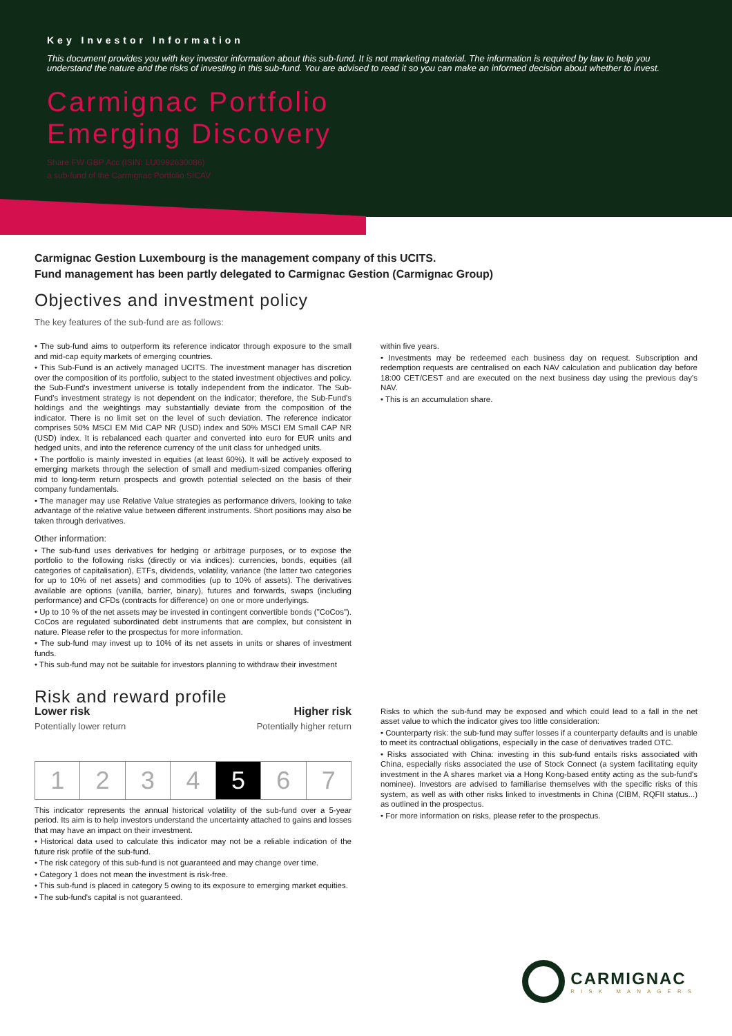Key Investor Information
This document provides you with key investor information about this sub-fund. It is not marketing material. The information is required by law to help you understand the nature and the risks of investing in this sub-fund. You are advised to read it so you can make an informed decision about whether to invest.
Carmignac Portfolio
Emerging Discovery
Share FW GBP Acc (ISIN: LU0992630086)
a sub-fund of the Carmignac Portfolio SICAV
Carmignac Gestion Luxembourg is the management company of this UCITS.
Fund management has been partly delegated to Carmignac Gestion (Carmignac Group)
Objectives and investment policy
The key features of the sub-fund are as follows:
• The sub-fund aims to outperform its reference indicator through exposure to the small and mid-cap equity markets of emerging countries.
• This Sub-Fund is an actively managed UCITS. The investment manager has discretion over the composition of its portfolio, subject to the stated investment objectives and policy. the Sub-Fund's investment universe is totally independent from the indicator. The Sub-Fund's investment strategy is not dependent on the indicator; therefore, the Sub-Fund's holdings and the weightings may substantially deviate from the composition of the indicator. There is no limit set on the level of such deviation. The reference indicator comprises 50% MSCI EM Mid CAP NR (USD) index and 50% MSCI EM Small CAP NR (USD) index. It is rebalanced each quarter and converted into euro for EUR units and hedged units, and into the reference currency of the unit class for unhedged units.
• The portfolio is mainly invested in equities (at least 60%). It will be actively exposed to emerging markets through the selection of small and medium-sized companies offering mid to long-term return prospects and growth potential selected on the basis of their company fundamentals.
• The manager may use Relative Value strategies as performance drivers, looking to take advantage of the relative value between different instruments. Short positions may also be taken through derivatives.
Other information:
• The sub-fund uses derivatives for hedging or arbitrage purposes, or to expose the portfolio to the following risks (directly or via indices): currencies, bonds, equities (all categories of capitalisation), ETFs, dividends, volatility, variance (the latter two categories for up to 10% of net assets) and commodities (up to 10% of assets). The derivatives available are options (vanilla, barrier, binary), futures and forwards, swaps (including performance) and CFDs (contracts for difference) on one or more underlyings.
• Up to 10 % of the net assets may be invested in contingent convertible bonds ("CoCos"). CoCos are regulated subordinated debt instruments that are complex, but consistent in nature. Please refer to the prospectus for more information.
• The sub-fund may invest up to 10% of its net assets in units or shares of investment funds.
• This sub-fund may not be suitable for investors planning to withdraw their investment
within five years.
• Investments may be redeemed each business day on request. Subscription and redemption requests are centralised on each NAV calculation and publication day before 18:00 CET/CEST and are executed on the next business day using the previous day's NAV.
• This is an accumulation share.
Risk and reward profile
Lower risk Higher risk
Potentially lower return Potentially higher return
1 2 3 4 5 6 7
This indicator represents the annual historical volatility of the sub-fund over a 5-year period. Its aim is to help investors understand the uncertainty attached to gains and losses that may have an impact on their investment.
• Historical data used to calculate this indicator may not be a reliable indication of the future risk profile of the sub-fund.
• The risk category of this sub-fund is not guaranteed and may change over time.
• Category 1 does not mean the investment is risk-free.
• This sub-fund is placed in category 5 owing to its exposure to emerging market equities.
• The sub-fund's capital is not guaranteed.
Risks to which the sub-fund may be exposed and which could lead to a fall in the net asset value to which the indicator gives too little consideration:
• Counterparty risk: the sub-fund may suffer losses if a counterparty defaults and is unable to meet its contractual obligations, especially in the case of derivatives traded OTC.
• Risks associated with China: investing in this sub-fund entails risks associated with China, especially risks associated the use of Stock Connect (a system facilitating equity investment in the A shares market via a Hong Kong-based entity acting as the sub-fund's nominee). Investors are advised to familiarise themselves with the specific risks of this system, as well as with other risks linked to investments in China (CIBM, RQFII status...) as outlined in the prospectus.
• For more information on risks, please refer to the prospectus.
CARMIGNAC
RISK MANAGERS